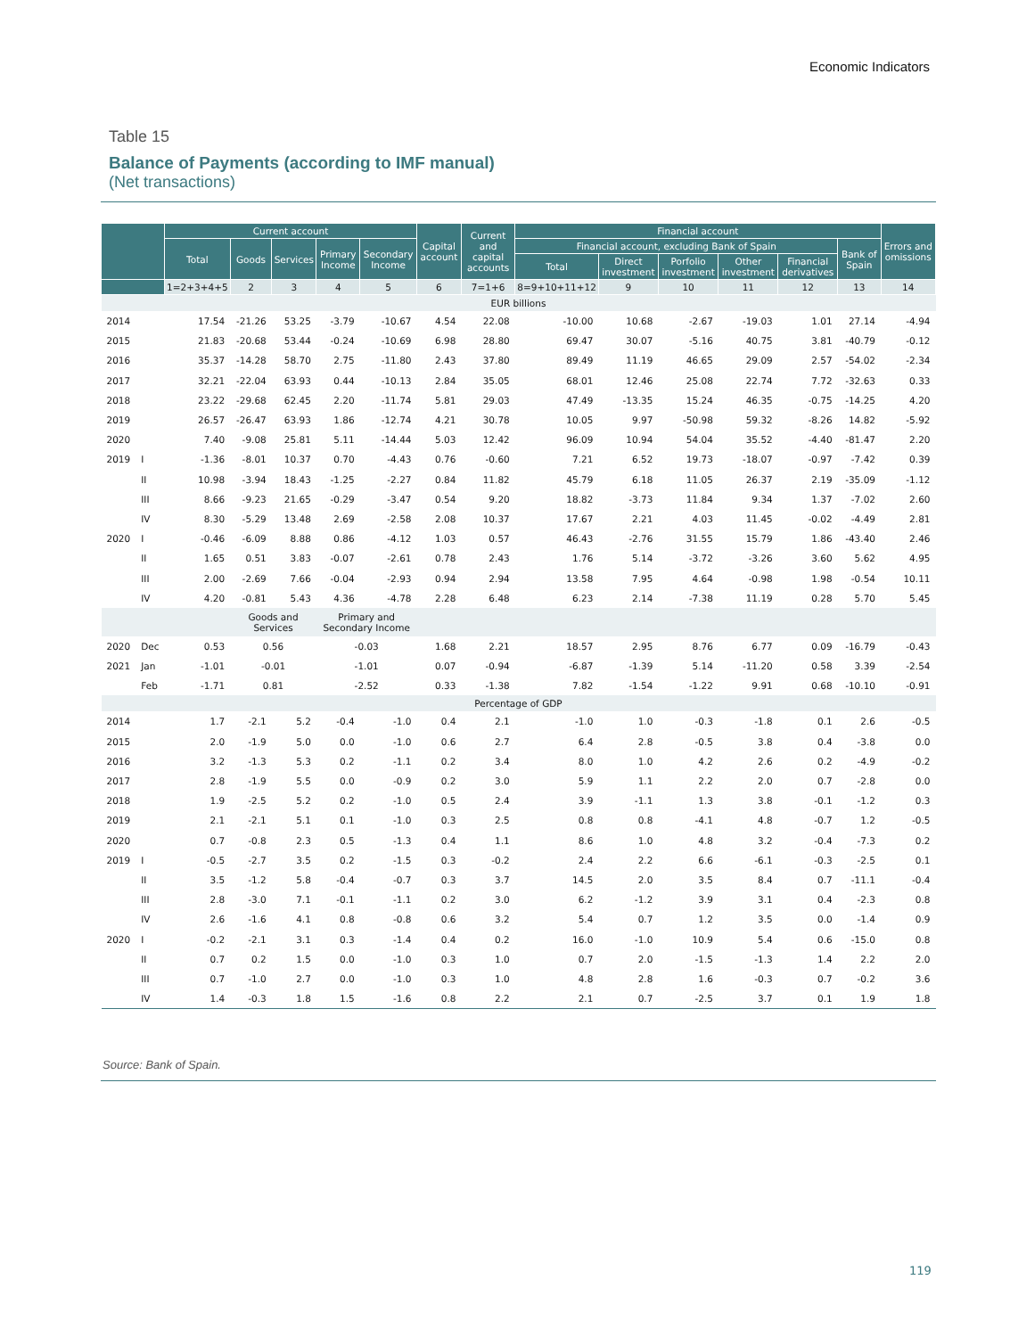Economic Indicators
Table 15
Balance of Payments (according to IMF manual)
(Net transactions)
| | | Current account | | | | | Capital account | Current and capital accounts | Financial account | | | | | | Errors and omissions |
| --- | --- | --- | --- | --- | --- | --- | --- | --- | --- | --- | --- | --- | --- | --- | --- |
| | | Total | Goods | Services | Primary Income | Secondary Income | | | Financial account, excluding Bank of Spain | | | | | Bank of Spain | |
| | | | | | | | | | Total | Direct investment | Porfolio investment | Other investment | Financial derivatives | | |
| | | 1=2+3+4+5 | 2 | 3 | 4 | 5 | 6 | 7=1+6 | 8=9+10+11+12 | 9 | 10 | 11 | 12 | 13 | 14 |
| EUR billions | | | | | | | | | | | | | | | |
| 2014 | | 17.54 | -21.26 | 53.25 | -3.79 | -10.67 | 4.54 | 22.08 | -10.00 | 10.68 | -2.67 | -19.03 | 1.01 | 27.14 | -4.94 |
| 2015 | | 21.83 | -20.68 | 53.44 | -0.24 | -10.69 | 6.98 | 28.80 | 69.47 | 30.07 | -5.16 | 40.75 | 3.81 | -40.79 | -0.12 |
| 2016 | | 35.37 | -14.28 | 58.70 | 2.75 | -11.80 | 2.43 | 37.80 | 89.49 | 11.19 | 46.65 | 29.09 | 2.57 | -54.02 | -2.34 |
| 2017 | | 32.21 | -22.04 | 63.93 | 0.44 | -10.13 | 2.84 | 35.05 | 68.01 | 12.46 | 25.08 | 22.74 | 7.72 | -32.63 | 0.33 |
| 2018 | | 23.22 | -29.68 | 62.45 | 2.20 | -11.74 | 5.81 | 29.03 | 47.49 | -13.35 | 15.24 | 46.35 | -0.75 | -14.25 | 4.20 |
| 2019 | | 26.57 | -26.47 | 63.93 | 1.86 | -12.74 | 4.21 | 30.78 | 10.05 | 9.97 | -50.98 | 59.32 | -8.26 | 14.82 | -5.92 |
| 2020 | | 7.40 | -9.08 | 25.81 | 5.11 | -14.44 | 5.03 | 12.42 | 96.09 | 10.94 | 54.04 | 35.52 | -4.40 | -81.47 | 2.20 |
| 2019 | I | -1.36 | -8.01 | 10.37 | 0.70 | -4.43 | 0.76 | -0.60 | 7.21 | 6.52 | 19.73 | -18.07 | -0.97 | -7.42 | 0.39 |
| | II | 10.98 | -3.94 | 18.43 | -1.25 | -2.27 | 0.84 | 11.82 | 45.79 | 6.18 | 11.05 | 26.37 | 2.19 | -35.09 | -1.12 |
| | III | 8.66 | -9.23 | 21.65 | -0.29 | -3.47 | 0.54 | 9.20 | 18.82 | -3.73 | 11.84 | 9.34 | 1.37 | -7.02 | 2.60 |
| | IV | 8.30 | -5.29 | 13.48 | 2.69 | -2.58 | 2.08 | 10.37 | 17.67 | 2.21 | 4.03 | 11.45 | -0.02 | -4.49 | 2.81 |
| 2020 | I | -0.46 | -6.09 | 8.88 | 0.86 | -4.12 | 1.03 | 0.57 | 46.43 | -2.76 | 31.55 | 15.79 | 1.86 | -43.40 | 2.46 |
| | II | 1.65 | 0.51 | 3.83 | -0.07 | -2.61 | 0.78 | 2.43 | 1.76 | 5.14 | -3.72 | -3.26 | 3.60 | 5.62 | 4.95 |
| | III | 2.00 | -2.69 | 7.66 | -0.04 | -2.93 | 0.94 | 2.94 | 13.58 | 7.95 | 4.64 | -0.98 | 1.98 | -0.54 | 10.11 |
| | IV | 4.20 | -0.81 | 5.43 | 4.36 | -4.78 | 2.28 | 6.48 | 6.23 | 2.14 | -7.38 | 11.19 | 0.28 | 5.70 | 5.45 |
| | | | Goods and Services | | Primary and Secondary Income | | | | | | | | | | |
| 2020 | Dec | 0.53 | 0.56 | | -0.03 | | 1.68 | 2.21 | 18.57 | 2.95 | 8.76 | 6.77 | 0.09 | -16.79 | -0.43 |
| 2021 | Jan | -1.01 | -0.01 | | -1.01 | | 0.07 | -0.94 | -6.87 | -1.39 | 5.14 | -11.20 | 0.58 | 3.39 | -2.54 |
| | Feb | -1.71 | 0.81 | | -2.52 | | 0.33 | -1.38 | 7.82 | -1.54 | -1.22 | 9.91 | 0.68 | -10.10 | -0.91 |
| Percentage of GDP | | | | | | | | | | | | | | | |
| 2014 | | 1.7 | -2.1 | 5.2 | -0.4 | -1.0 | 0.4 | 2.1 | -1.0 | 1.0 | -0.3 | -1.8 | 0.1 | 2.6 | -0.5 |
| 2015 | | 2.0 | -1.9 | 5.0 | 0.0 | -1.0 | 0.6 | 2.7 | 6.4 | 2.8 | -0.5 | 3.8 | 0.4 | -3.8 | 0.0 |
| 2016 | | 3.2 | -1.3 | 5.3 | 0.2 | -1.1 | 0.2 | 3.4 | 8.0 | 1.0 | 4.2 | 2.6 | 0.2 | -4.9 | -0.2 |
| 2017 | | 2.8 | -1.9 | 5.5 | 0.0 | -0.9 | 0.2 | 3.0 | 5.9 | 1.1 | 2.2 | 2.0 | 0.7 | -2.8 | 0.0 |
| 2018 | | 1.9 | -2.5 | 5.2 | 0.2 | -1.0 | 0.5 | 2.4 | 3.9 | -1.1 | 1.3 | 3.8 | -0.1 | -1.2 | 0.3 |
| 2019 | | 2.1 | -2.1 | 5.1 | 0.1 | -1.0 | 0.3 | 2.5 | 0.8 | 0.8 | -4.1 | 4.8 | -0.7 | 1.2 | -0.5 |
| 2020 | | 0.7 | -0.8 | 2.3 | 0.5 | -1.3 | 0.4 | 1.1 | 8.6 | 1.0 | 4.8 | 3.2 | -0.4 | -7.3 | 0.2 |
| 2019 | I | -0.5 | -2.7 | 3.5 | 0.2 | -1.5 | 0.3 | -0.2 | 2.4 | 2.2 | 6.6 | -6.1 | -0.3 | -2.5 | 0.1 |
| | II | 3.5 | -1.2 | 5.8 | -0.4 | -0.7 | 0.3 | 3.7 | 14.5 | 2.0 | 3.5 | 8.4 | 0.7 | -11.1 | -0.4 |
| | III | 2.8 | -3.0 | 7.1 | -0.1 | -1.1 | 0.2 | 3.0 | 6.2 | -1.2 | 3.9 | 3.1 | 0.4 | -2.3 | 0.8 |
| | IV | 2.6 | -1.6 | 4.1 | 0.8 | -0.8 | 0.6 | 3.2 | 5.4 | 0.7 | 1.2 | 3.5 | 0.0 | -1.4 | 0.9 |
| 2020 | I | -0.2 | -2.1 | 3.1 | 0.3 | -1.4 | 0.4 | 0.2 | 16.0 | -1.0 | 10.9 | 5.4 | 0.6 | -15.0 | 0.8 |
| | II | 0.7 | 0.2 | 1.5 | 0.0 | -1.0 | 0.3 | 1.0 | 0.7 | 2.0 | -1.5 | -1.3 | 1.4 | 2.2 | 2.0 |
| | III | 0.7 | -1.0 | 2.7 | 0.0 | -1.0 | 0.3 | 1.0 | 4.8 | 2.8 | 1.6 | -0.3 | 0.7 | -0.2 | 3.6 |
| | IV | 1.4 | -0.3 | 1.8 | 1.5 | -1.6 | 0.8 | 2.2 | 2.1 | 0.7 | -2.5 | 3.7 | 0.1 | 1.9 | 1.8 |
Source: Bank of Spain.
119